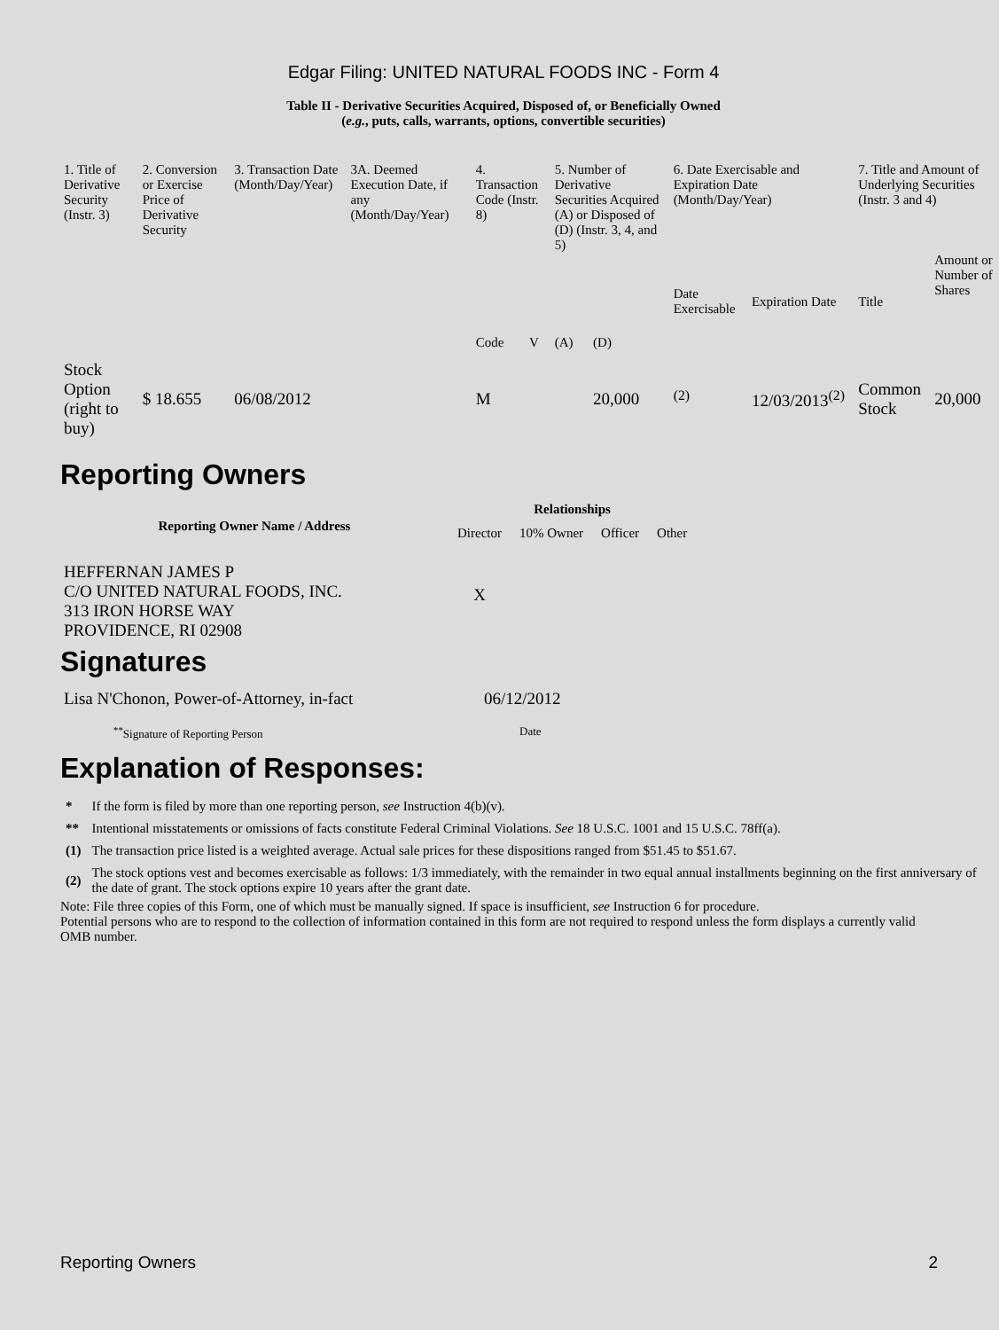Edgar Filing: UNITED NATURAL FOODS INC - Form 4
Table II - Derivative Securities Acquired, Disposed of, or Beneficially Owned
(e.g., puts, calls, warrants, options, convertible securities)
| 1. Title of Derivative Security (Instr. 3) | 2. Conversion or Exercise Price of Derivative Security | 3. Transaction Date (Month/Day/Year) | 3A. Deemed Execution Date, if any (Month/Day/Year) | 4. Transaction Code (Instr. 8) | | 5. Number of Derivative Securities Acquired (A) or Disposed of (D) (Instr. 3, 4, and 5) | | 6. Date Exercisable and Expiration Date (Month/Day/Year) | | 7. Title and Amount of Underlying Securities (Instr. 3 and 4) | |
| --- | --- | --- | --- | --- | --- | --- | --- | --- | --- | --- | --- |
| | | | | Code | V | (A) | (D) | Date Exercisable | Expiration Date | Title | Amount or Number of Shares |
| Stock Option (right to buy) | $ 18.655 | 06/08/2012 | | M | | | 20,000 | <sup>(2)</sup> | 12/03/2013<sup>(2)</sup> | Common Stock | 20,000 |
Reporting Owners
| Reporting Owner Name / Address | Relationships | | | |
| --- | --- | --- | --- | --- |
| | Director | 10% Owner | Officer | Other |
| HEFFERNAN JAMES P C/O UNITED NATURAL FOODS, INC. 313 IRON HORSE WAY PROVIDENCE, RI 02908 | X | | | |
Signatures
| Lisa N'Chonon, Power-of-Attorney, in-fact | 06/12/2012 |
| <sup>**</sup> Signature of Reporting Person | Date |
Explanation of Responses:
| * | If the form is filed by more than one reporting person, see Instruction 4(b)(v). |
| ** | Intentional misstatements or omissions of facts constitute Federal Criminal Violations. See 18 U.S.C. 1001 and 15 U.S.C. 78ff(a). |
| (1) | The transaction price listed is a weighted average. Actual sale prices for these dispositions ranged from $51.45 to $51.67. |
| (2) | The stock options vest and becomes exercisable as follows: 1/3 immediately, with the remainder in two equal annual installments beginning on the first anniversary of the date of grant. The stock options expire 10 years after the grant date. |
Note: File three copies of this Form, one of which must be manually signed. If space is insufficient, see Instruction 6 for procedure.
Potential persons who are to respond to the collection of information contained in this form are not required to respond unless the form displays a currently valid OMB number.
Reporting Owners 2